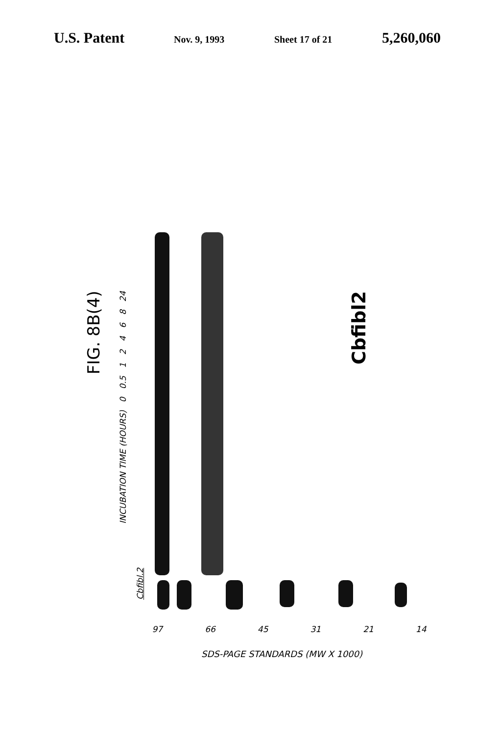U.S. Patent Nov. 9, 1993 Sheet 17 of 21 5,260,060
FIG. 8B(4)
INCUBATION TIME (HOURS) 0 0.5 1 2 4 6 8 24
Cbfibl.2
Cbfibl2
97 66 45 31 21 14
SDS-PAGE STANDARDS (MW X 1000)